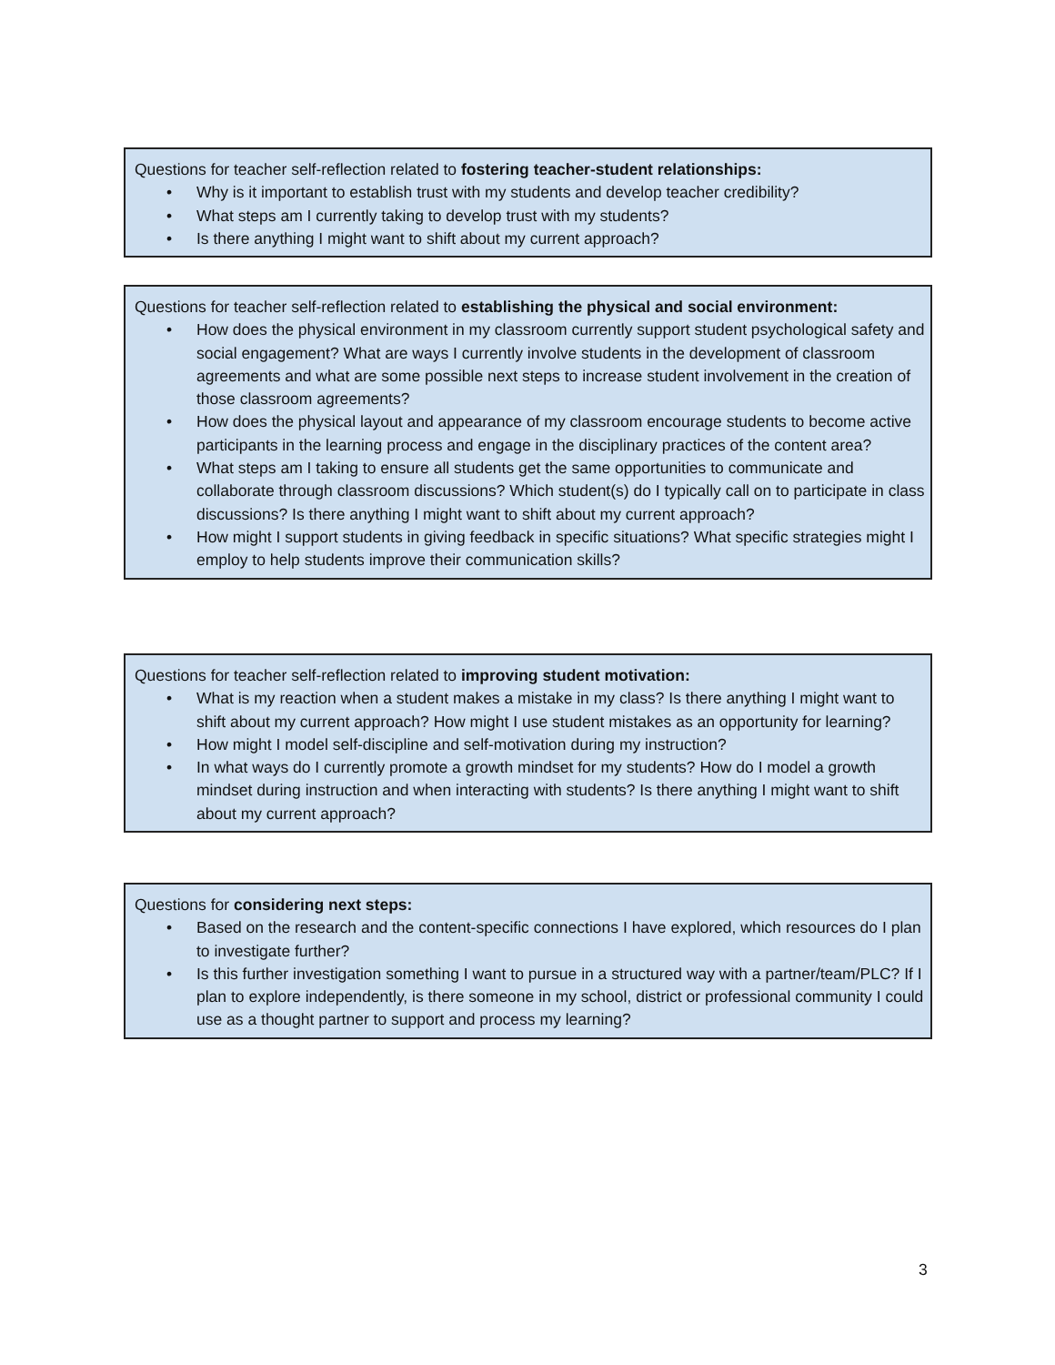Questions for teacher self-reflection related to fostering teacher-student relationships:
• Why is it important to establish trust with my students and develop teacher credibility?
• What steps am I currently taking to develop trust with my students?
• Is there anything I might want to shift about my current approach?
Questions for teacher self-reflection related to establishing the physical and social environment:
• How does the physical environment in my classroom currently support student psychological safety and social engagement? What are ways I currently involve students in the development of classroom agreements and what are some possible next steps to increase student involvement in the creation of those classroom agreements?
• How does the physical layout and appearance of my classroom encourage students to become active participants in the learning process and engage in the disciplinary practices of the content area?
• What steps am I taking to ensure all students get the same opportunities to communicate and collaborate through classroom discussions? Which student(s) do I typically call on to participate in class discussions? Is there anything I might want to shift about my current approach?
• How might I support students in giving feedback in specific situations? What specific strategies might I employ to help students improve their communication skills?
Questions for teacher self-reflection related to improving student motivation:
• What is my reaction when a student makes a mistake in my class? Is there anything I might want to shift about my current approach? How might I use student mistakes as an opportunity for learning?
• How might I model self-discipline and self-motivation during my instruction?
• In what ways do I currently promote a growth mindset for my students? How do I model a growth mindset during instruction and when interacting with students? Is there anything I might want to shift about my current approach?
Questions for considering next steps:
• Based on the research and the content-specific connections I have explored, which resources do I plan to investigate further?
• Is this further investigation something I want to pursue in a structured way with a partner/team/PLC? If I plan to explore independently, is there someone in my school, district or professional community I could use as a thought partner to support and process my learning?
3